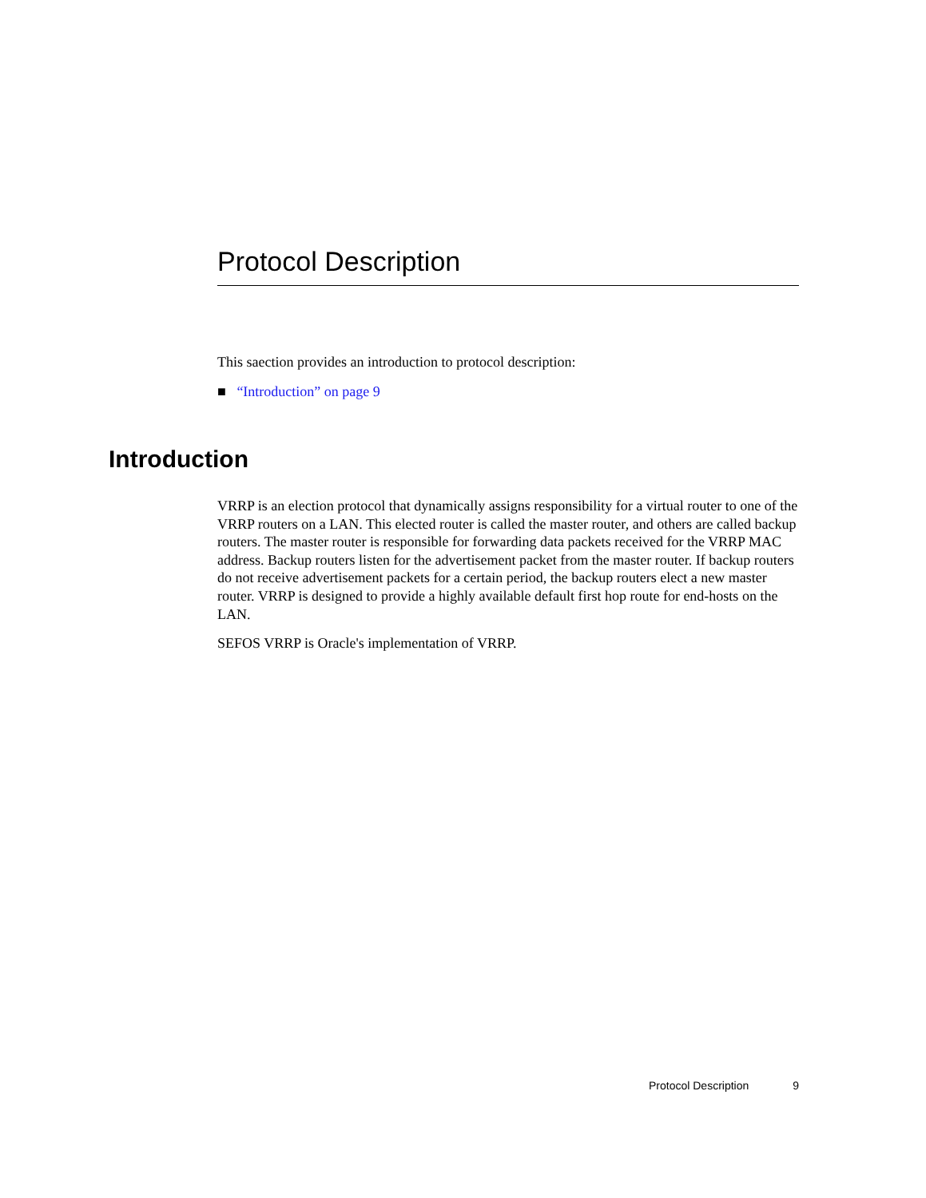Protocol Description
This saection provides an introduction to protocol description:
■ “Introduction” on page 9
Introduction
VRRP is an election protocol that dynamically assigns responsibility for a virtual router to one of the VRRP routers on a LAN. This elected router is called the master router, and others are called backup routers. The master router is responsible for forwarding data packets received for the VRRP MAC address. Backup routers listen for the advertisement packet from the master router. If backup routers do not receive advertisement packets for a certain period, the backup routers elect a new master router. VRRP is designed to provide a highly available default first hop route for end-hosts on the LAN.
SEFOS VRRP is Oracle's implementation of VRRP.
Protocol Description 9